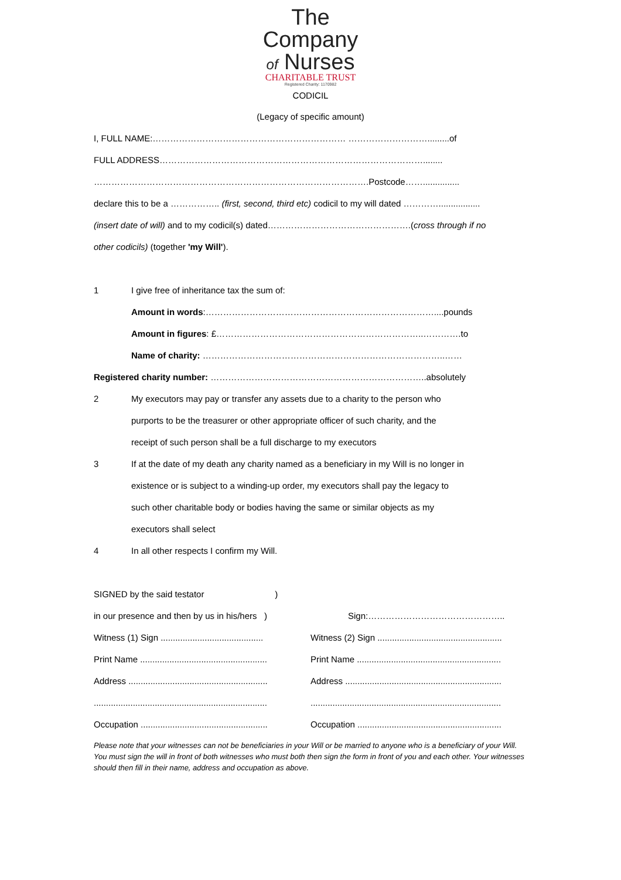The
Company
of Nurses
CHARITABLE TRUST
Registered Charity: 1170982
CODICIL
(Legacy of specific amount)
I, FULL NAME:………………………………………………………… ……………………….........of
FULL ADDRESS………………………………………………………………………………........
………………………………………………………………………………….Postcode……...............
declare this to be a …………….. (first, second, third etc) codicil to my will dated ………….................
(insert date of will) and to my codicil(s) dated………………………………………….(cross through if no
other codicils) (together 'my Will').
1 I give free of inheritance tax the sum of:
Amount in words:……………………………………………………………………....pounds
Amount in figures: £……………………………………………………………..………….to
Name of charity: ………………………………………………………………………..……
Registered charity number: ………………………………………………………………..absolutely
2 My executors may pay or transfer any assets due to a charity to the person who
purports to be the treasurer or other appropriate officer of such charity, and the
receipt of such person shall be a full discharge to my executors
3 If at the date of my death any charity named as a beneficiary in my Will is no longer in
existence or is subject to a winding-up order, my executors shall pay the legacy to
such other charitable body or bodies having the same or similar objects as my
executors shall select
4 In all other respects I confirm my Will.
SIGNED by the said testator )
in our presence and then by us in his/hers )
Sign:………………………………………..
Witness (1) Sign ..........................................
Witness (2) Sign ...................................................
Print Name ....................................................
Print Name ...........................................................
Address .........................................................
Address ................................................................
.......................................................................
..............................................................................
Occupation ....................................................
Occupation ...........................................................
Please note that your witnesses can not be beneficiaries in your Will or be married to anyone who is a beneficiary of your Will. You must sign the will in front of both witnesses who must both then sign the form in front of you and each other. Your witnesses should then fill in their name, address and occupation as above.